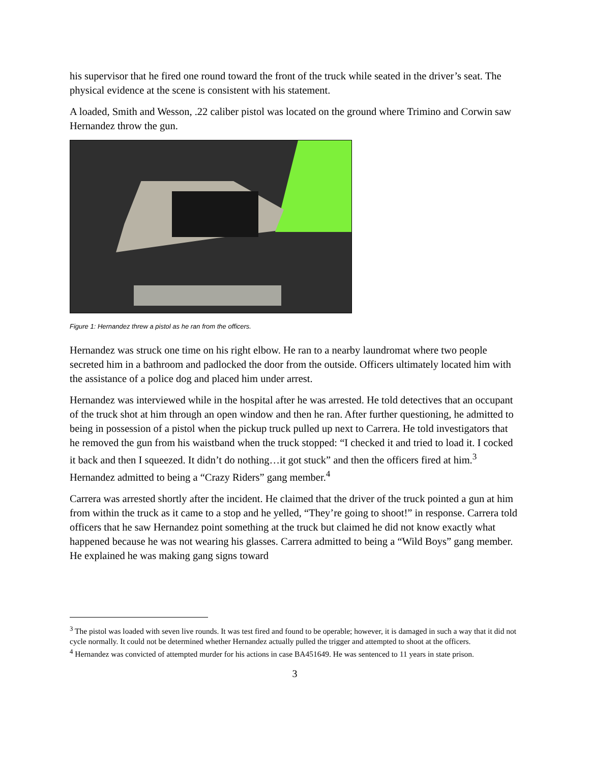his supervisor that he fired one round toward the front of the truck while seated in the driver’s seat. The physical evidence at the scene is consistent with his statement.
A loaded, Smith and Wesson, .22 caliber pistol was located on the ground where Trimino and Corwin saw Hernandez throw the gun.
Figure 1: Hernandez threw a pistol as he ran from the officers.
Hernandez was struck one time on his right elbow. He ran to a nearby laundromat where two people secreted him in a bathroom and padlocked the door from the outside. Officers ultimately located him with the assistance of a police dog and placed him under arrest.
Hernandez was interviewed while in the hospital after he was arrested. He told detectives that an occupant of the truck shot at him through an open window and then he ran. After further questioning, he admitted to being in possession of a pistol when the pickup truck pulled up next to Carrera. He told investigators that he removed the gun from his waistband when the truck stopped: “I checked it and tried to load it. I cocked it back and then I squeezed. It didn’t do nothing…it got stuck” and then the officers fired at him.<sup>3</sup> Hernandez admitted to being a “Crazy Riders” gang member.<sup>4</sup>
Carrera was arrested shortly after the incident. He claimed that the driver of the truck pointed a gun at him from within the truck as it came to a stop and he yelled, “They’re going to shoot!” in response. Carrera told officers that he saw Hernandez point something at the truck but claimed he did not know exactly what happened because he was not wearing his glasses. Carrera admitted to being a “Wild Boys” gang member. He explained he was making gang signs toward
<sup>3</sup> The pistol was loaded with seven live rounds. It was test fired and found to be operable; however, it is damaged in such a way that it did not cycle normally. It could not be determined whether Hernandez actually pulled the trigger and attempted to shoot at the officers.
<sup>4</sup> Hernandez was convicted of attempted murder for his actions in case BA451649. He was sentenced to 11 years in state prison.
3